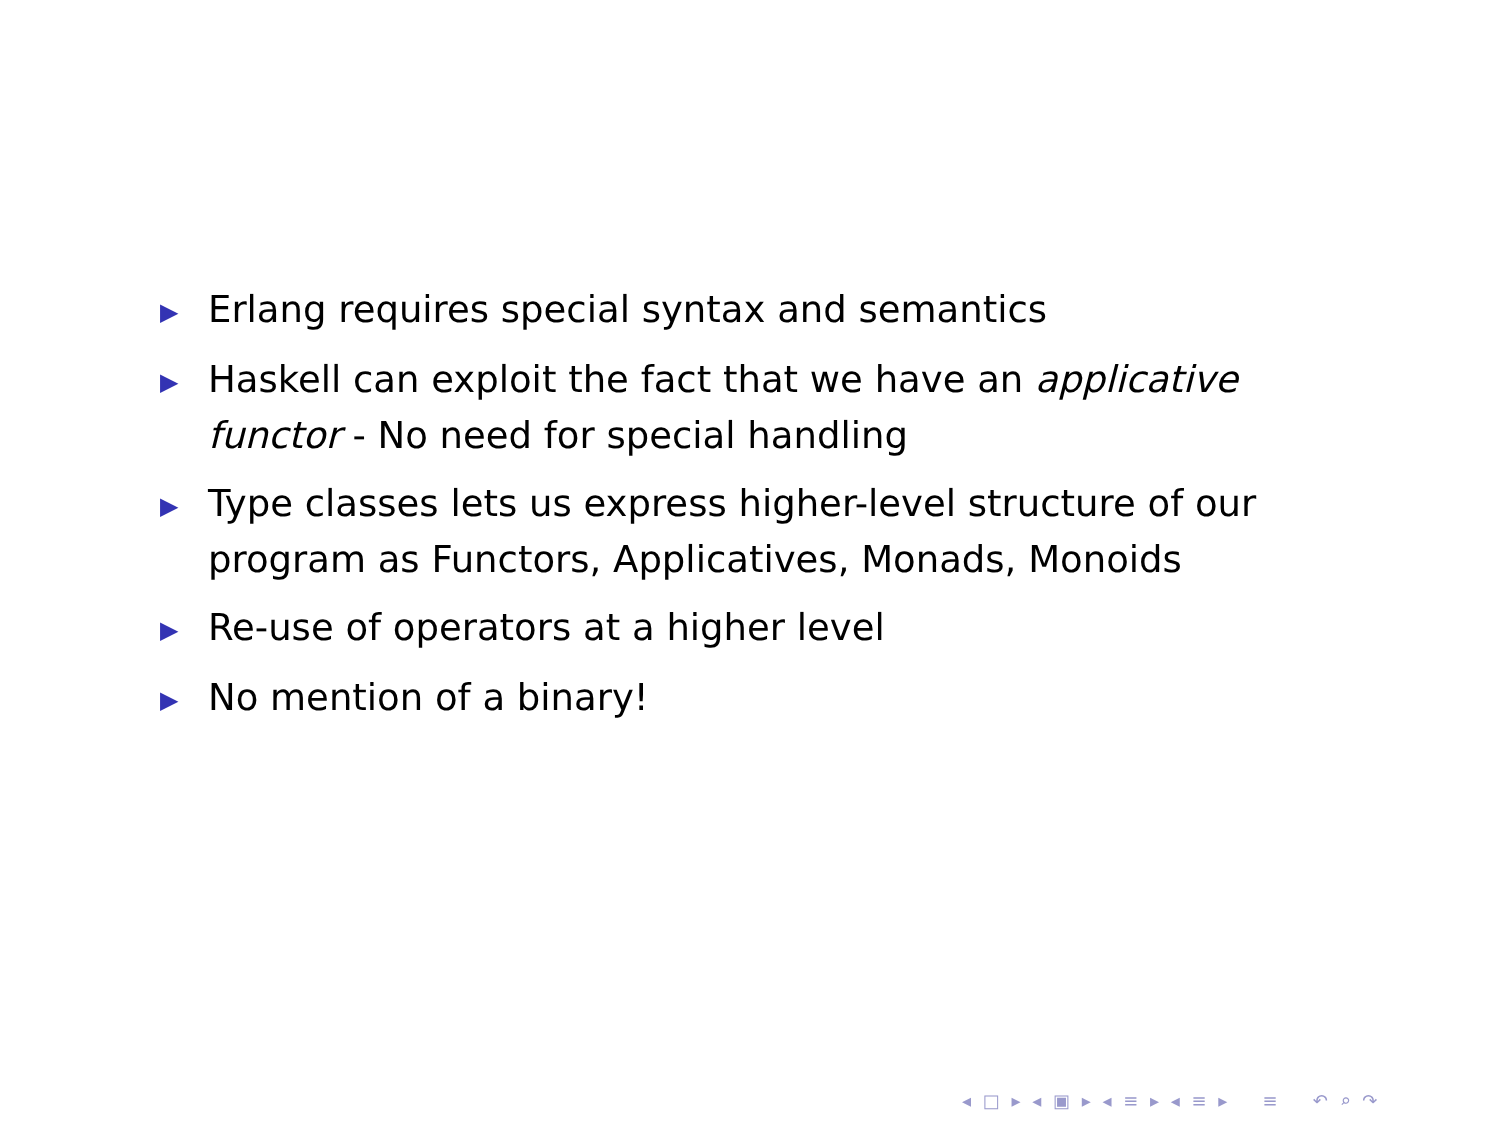▶ Erlang requires special syntax and semantics
▶ Haskell can exploit the fact that we have an applicative functor - No need for special handling
▶ Type classes lets us express higher-level structure of our program as Functors, Applicatives, Monads, Monoids
▶ Re-use of operators at a higher level
▶ No mention of a binary!
◂ □ ▸ ◂ ▣ ▸ ◂ ≡ ▸ ◂ ≡ ▸ ≡ ↶ ⌕ ↷